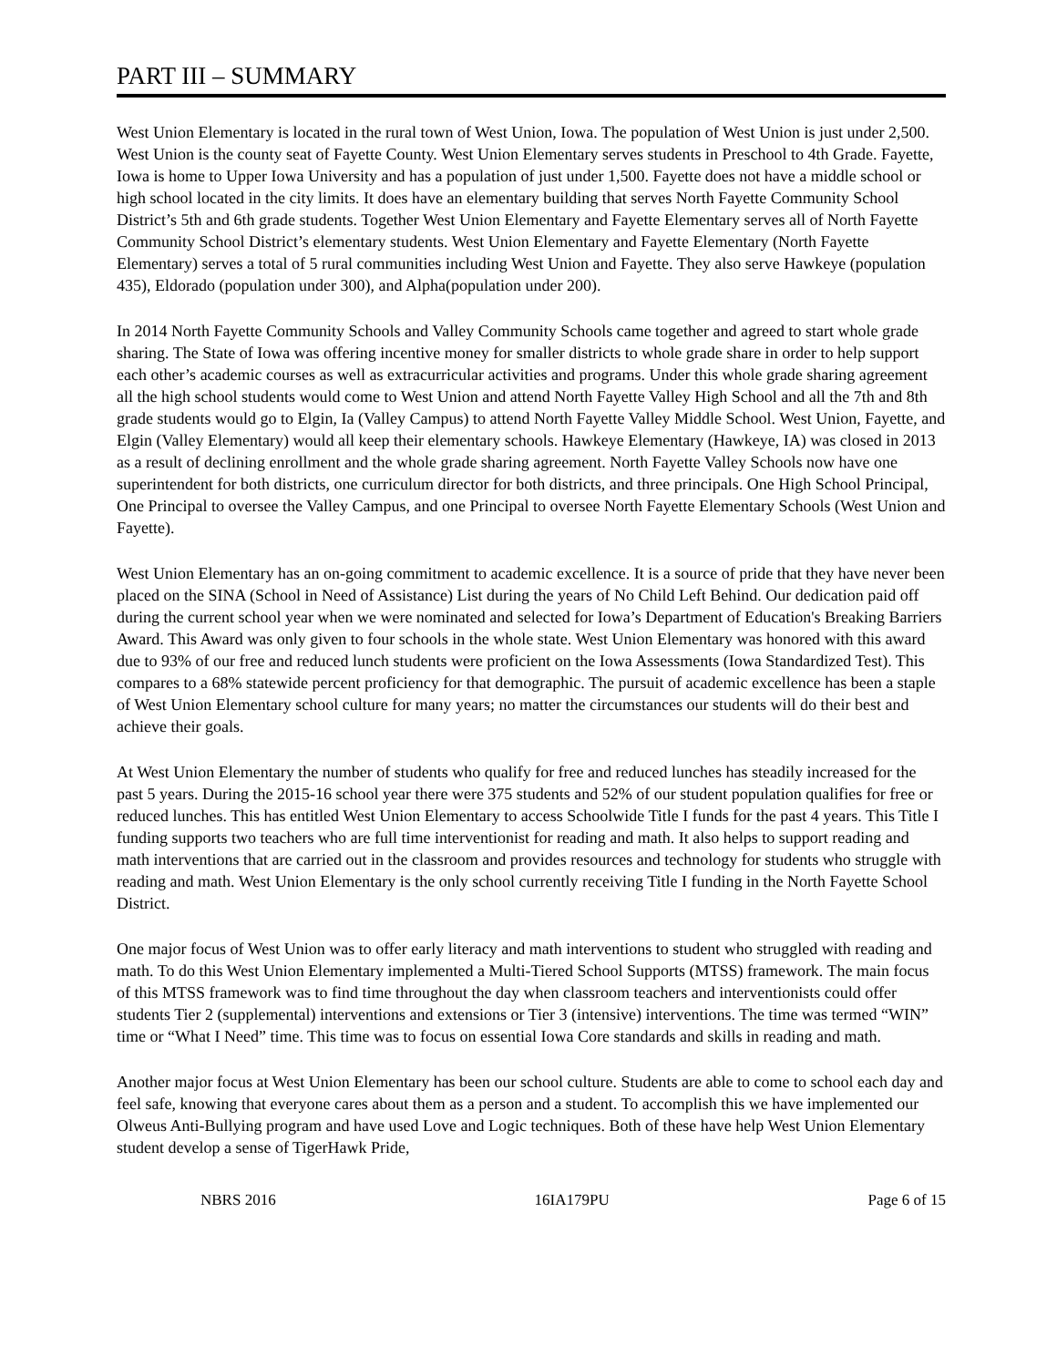PART III – SUMMARY
West Union Elementary is located in the rural town of West Union, Iowa. The population of West Union is just under 2,500. West Union is the county seat of Fayette County. West Union Elementary serves students in Preschool to 4th Grade. Fayette, Iowa is home to Upper Iowa University and has a population of just under 1,500. Fayette does not have a middle school or high school located in the city limits. It does have an elementary building that serves North Fayette Community School District’s 5th and 6th grade students. Together West Union Elementary and Fayette Elementary serves all of North Fayette Community School District’s elementary students. West Union Elementary and Fayette Elementary (North Fayette Elementary) serves a total of 5 rural communities including West Union and Fayette. They also serve Hawkeye (population 435), Eldorado (population under 300), and Alpha(population under 200).
In 2014 North Fayette Community Schools and Valley Community Schools came together and agreed to start whole grade sharing. The State of Iowa was offering incentive money for smaller districts to whole grade share in order to help support each other’s academic courses as well as extracurricular activities and programs. Under this whole grade sharing agreement all the high school students would come to West Union and attend North Fayette Valley High School and all the 7th and 8th grade students would go to Elgin, Ia (Valley Campus) to attend North Fayette Valley Middle School. West Union, Fayette, and Elgin (Valley Elementary) would all keep their elementary schools. Hawkeye Elementary (Hawkeye, IA) was closed in 2013 as a result of declining enrollment and the whole grade sharing agreement. North Fayette Valley Schools now have one superintendent for both districts, one curriculum director for both districts, and three principals. One High School Principal, One Principal to oversee the Valley Campus, and one Principal to oversee North Fayette Elementary Schools (West Union and Fayette).
West Union Elementary has an on-going commitment to academic excellence. It is a source of pride that they have never been placed on the SINA (School in Need of Assistance) List during the years of No Child Left Behind. Our dedication paid off during the current school year when we were nominated and selected for Iowa’s Department of Education's Breaking Barriers Award. This Award was only given to four schools in the whole state. West Union Elementary was honored with this award due to 93% of our free and reduced lunch students were proficient on the Iowa Assessments (Iowa Standardized Test). This compares to a 68% statewide percent proficiency for that demographic. The pursuit of academic excellence has been a staple of West Union Elementary school culture for many years; no matter the circumstances our students will do their best and achieve their goals.
At West Union Elementary the number of students who qualify for free and reduced lunches has steadily increased for the past 5 years. During the 2015-16 school year there were 375 students and 52% of our student population qualifies for free or reduced lunches. This has entitled West Union Elementary to access Schoolwide Title I funds for the past 4 years. This Title I funding supports two teachers who are full time interventionist for reading and math. It also helps to support reading and math interventions that are carried out in the classroom and provides resources and technology for students who struggle with reading and math. West Union Elementary is the only school currently receiving Title I funding in the North Fayette School District.
One major focus of West Union was to offer early literacy and math interventions to student who struggled with reading and math. To do this West Union Elementary implemented a Multi-Tiered School Supports (MTSS) framework. The main focus of this MTSS framework was to find time throughout the day when classroom teachers and interventionists could offer students Tier 2 (supplemental) interventions and extensions or Tier 3 (intensive) interventions. The time was termed “WIN” time or “What I Need” time. This time was to focus on essential Iowa Core standards and skills in reading and math.
Another major focus at West Union Elementary has been our school culture. Students are able to come to school each day and feel safe, knowing that everyone cares about them as a person and a student. To accomplish this we have implemented our Olweus Anti-Bullying program and have used Love and Logic techniques. Both of these have help West Union Elementary student develop a sense of TigerHawk Pride,
NBRS 2016 16IA179PU Page 6 of 15